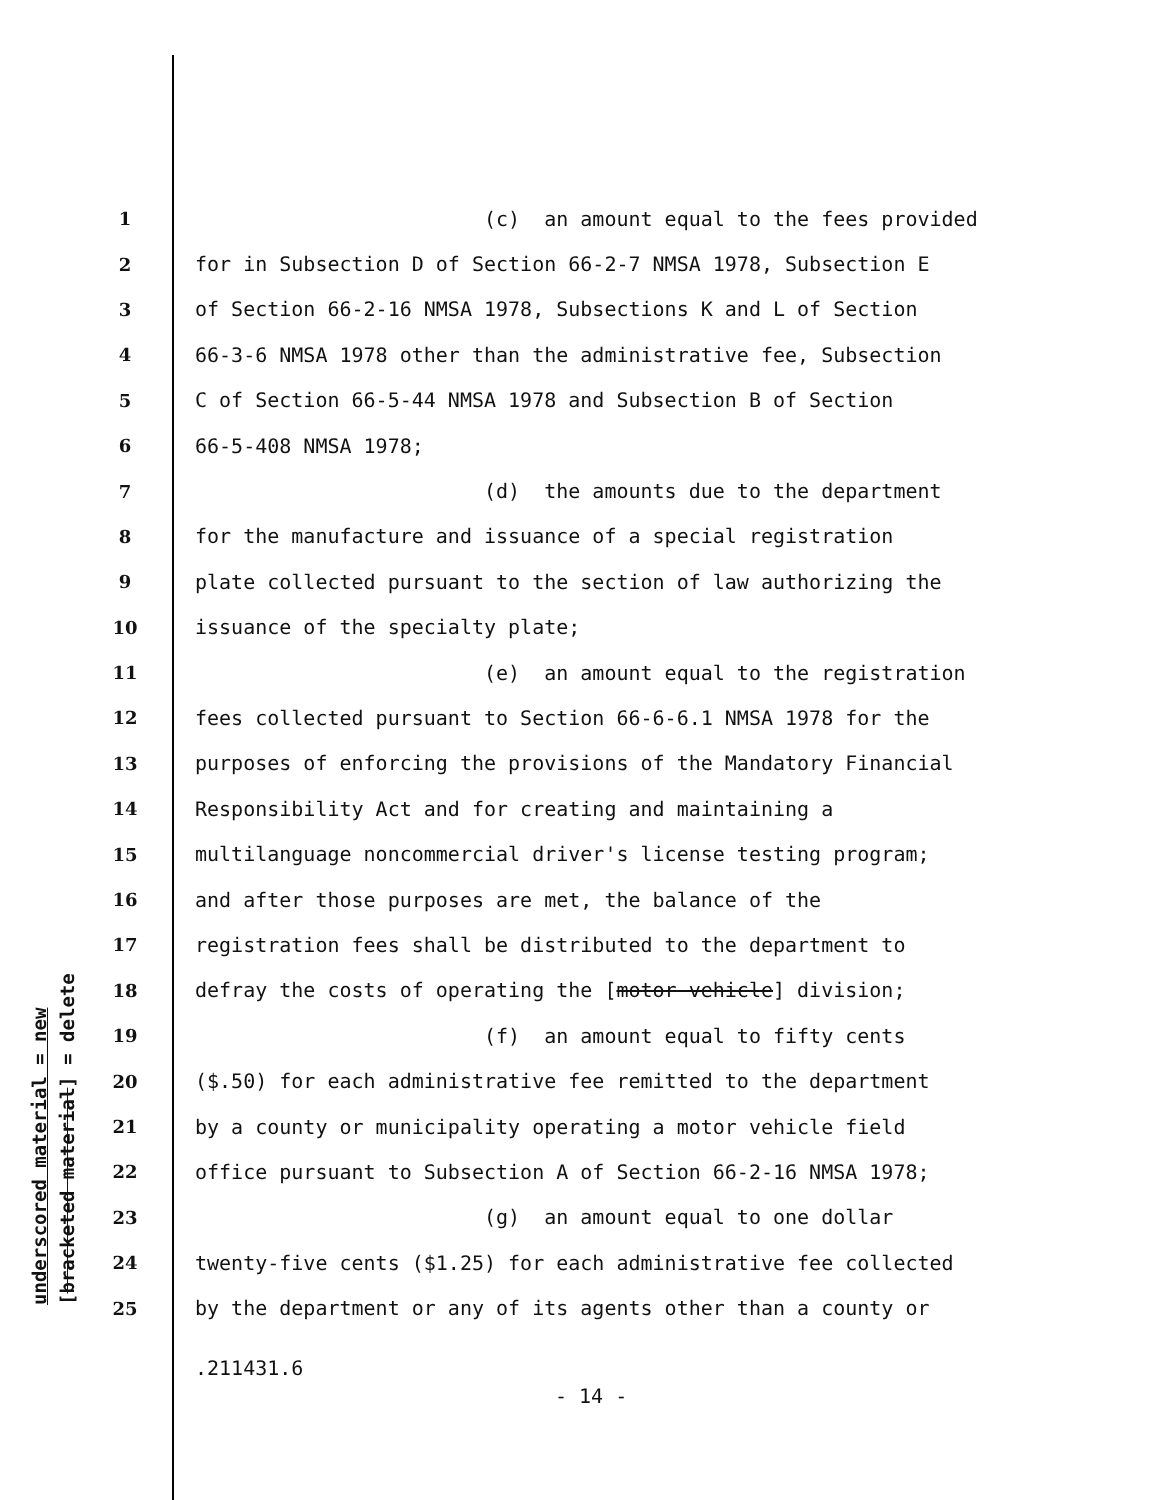underscored material = new [bracketed material] = delete
1 (c) an amount equal to the fees provided
2 for in Subsection D of Section 66-2-7 NMSA 1978, Subsection E
3 of Section 66-2-16 NMSA 1978, Subsections K and L of Section
4 66-3-6 NMSA 1978 other than the administrative fee, Subsection
5 C of Section 66-5-44 NMSA 1978 and Subsection B of Section
6 66-5-408 NMSA 1978;
7 (d) the amounts due to the department
8 for the manufacture and issuance of a special registration
9 plate collected pursuant to the section of law authorizing the
10 issuance of the specialty plate;
11 (e) an amount equal to the registration
12 fees collected pursuant to Section 66-6-6.1 NMSA 1978 for the
13 purposes of enforcing the provisions of the Mandatory Financial
14 Responsibility Act and for creating and maintaining a
15 multilanguage noncommercial driver's license testing program;
16 and after those purposes are met, the balance of the
17 registration fees shall be distributed to the department to
18 defray the costs of operating the [motor vehicle] division;
19 (f) an amount equal to fifty cents
20 ($.50) for each administrative fee remitted to the department
21 by a county or municipality operating a motor vehicle field
22 office pursuant to Subsection A of Section 66-2-16 NMSA 1978;
23 (g) an amount equal to one dollar
24 twenty-five cents ($1.25) for each administrative fee collected
25 by the department or any of its agents other than a county or
.211431.6
- 14 -